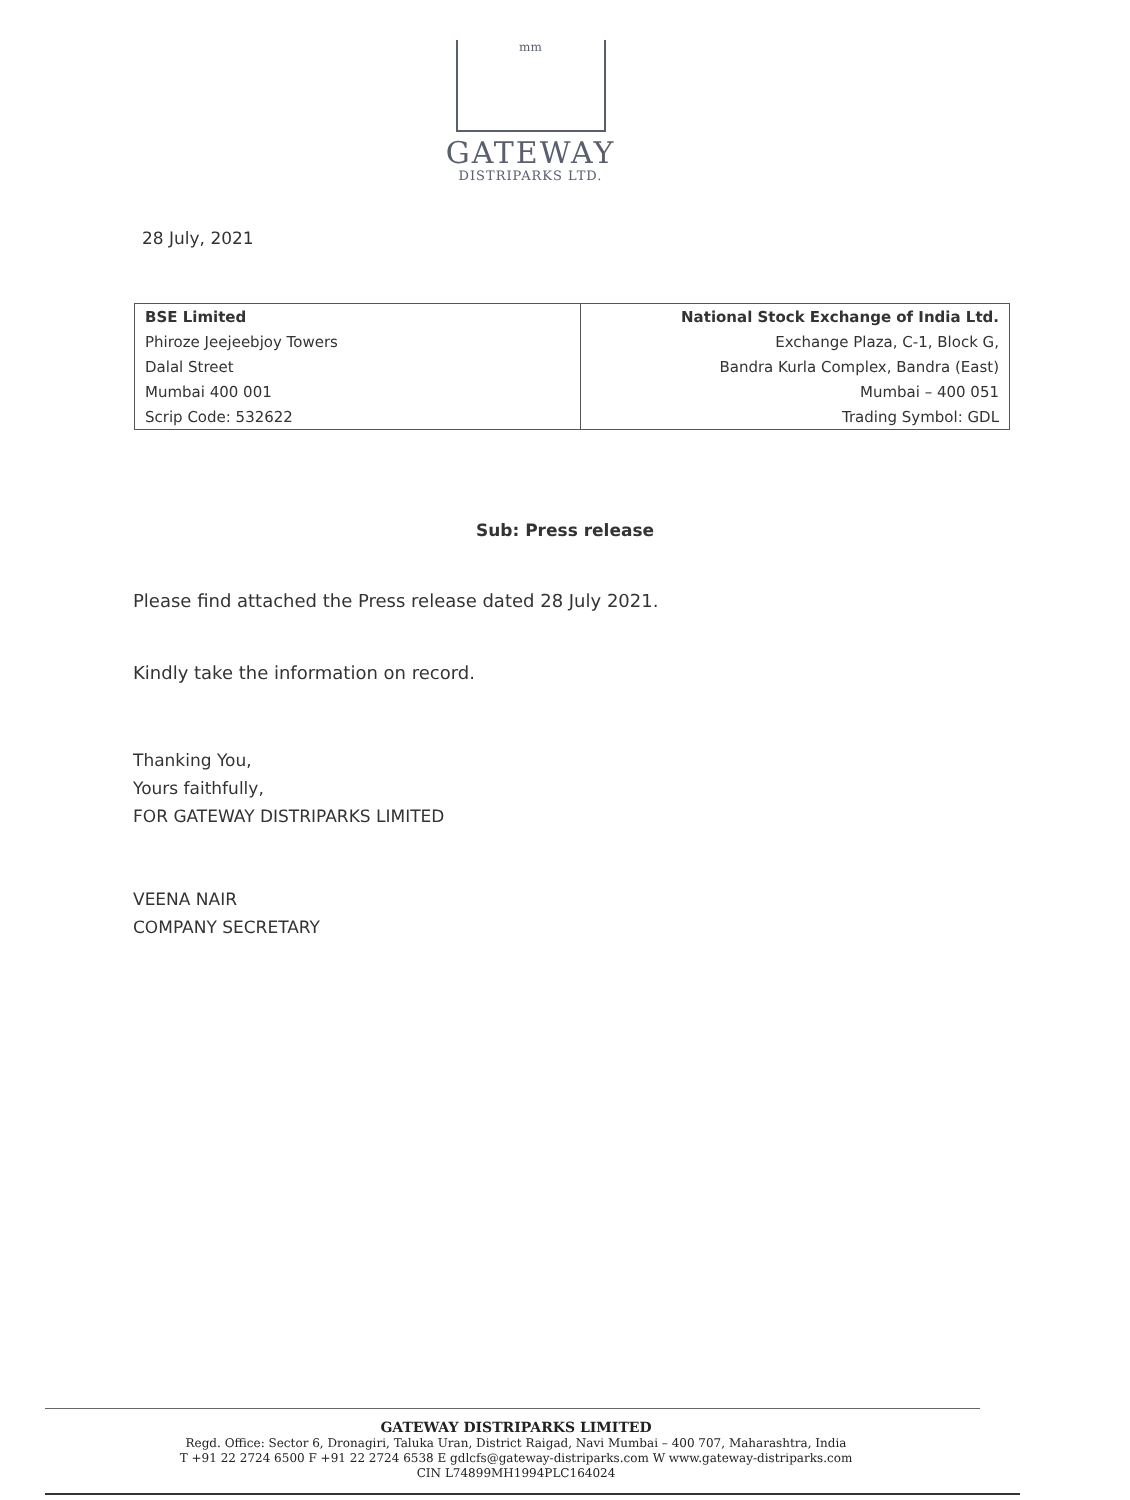mm
GATEWAY
DISTRIPARKS LTD.
28 July, 2021
| BSE Limited | National Stock Exchange of India Ltd. |
| Phiroze Jeejeebjoy Towers | Exchange Plaza, C-1, Block G, |
| Dalal Street | Bandra Kurla Complex, Bandra (East) |
| Mumbai 400 001 | Mumbai – 400 051 |
| Scrip Code: 532622 | Trading Symbol: GDL |
Sub: Press release
Please find attached the Press release dated 28 July 2021.
Kindly take the information on record.
Thanking You,
Yours faithfully,
FOR GATEWAY DISTRIPARKS LIMITED
VEENA NAIR
COMPANY SECRETARY
GATEWAY DISTRIPARKS LIMITED
Regd. Office: Sector 6, Dronagiri, Taluka Uran, District Raigad, Navi Mumbai – 400 707, Maharashtra, India
T +91 22 2724 6500 F +91 22 2724 6538 E gdlcfs@gateway-distriparks.com W www.gateway-distriparks.com
CIN L74899MH1994PLC164024